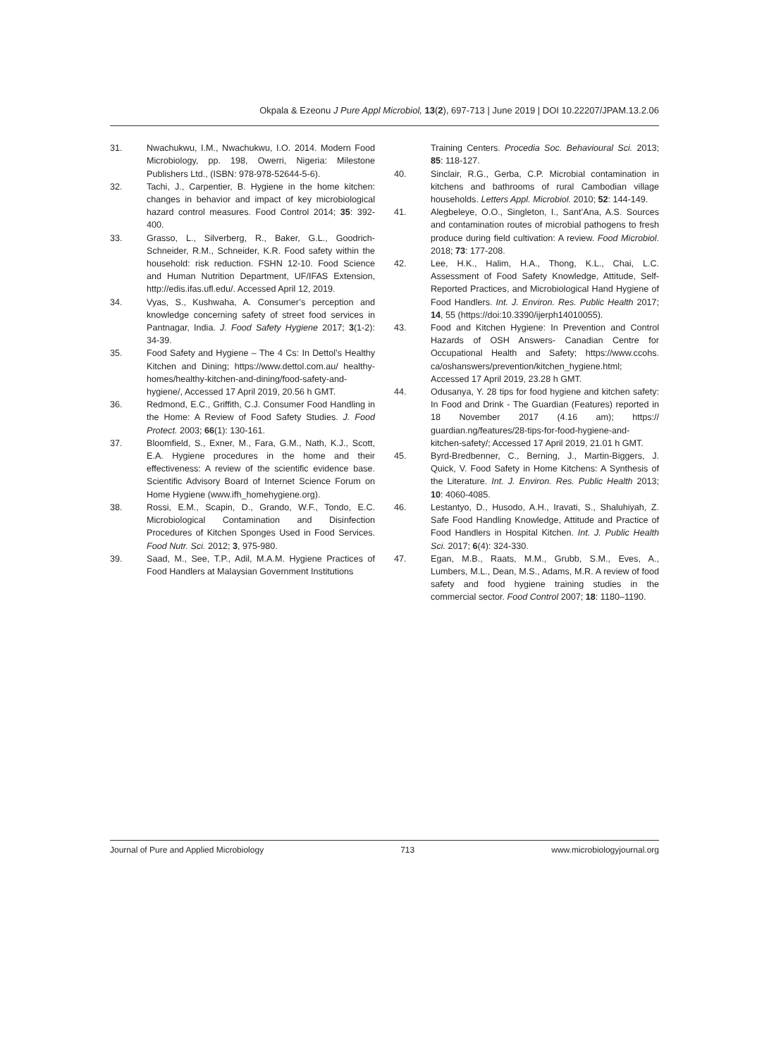Okpala & Ezeonu J Pure Appl Microbiol, 13(2), 697-713 | June 2019 | DOI 10.22207/JPAM.13.2.06
31. Nwachukwu, I.M., Nwachukwu, I.O. 2014. Modern Food Microbiology, pp. 198, Owerri, Nigeria: Milestone Publishers Ltd., (ISBN: 978-978-52644-5-6).
32. Tachi, J., Carpentier, B. Hygiene in the home kitchen: changes in behavior and impact of key microbiological hazard control measures. Food Control 2014; 35: 392-400.
33. Grasso, L., Silverberg, R., Baker, G.L., Goodrich-Schneider, R.M., Schneider, K.R. Food safety within the household: risk reduction. FSHN 12-10. Food Science and Human Nutrition Department, UF/IFAS Extension, http://edis.ifas.ufl.edu/. Accessed April 12, 2019.
34. Vyas, S., Kushwaha, A. Consumer’s perception and knowledge concerning safety of street food services in Pantnagar, India. J. Food Safety Hygiene 2017; 3(1-2): 34-39.
35. Food Safety and Hygiene – The 4 Cs: In Dettol’s Healthy Kitchen and Dining; https://www.dettol.com.au/ healthy-homes/healthy-kitchen-and-dining/food-safety-and-hygiene/, Accessed 17 April 2019, 20.56 h GMT.
36. Redmond, E.C., Griffith, C.J. Consumer Food Handling in the Home: A Review of Food Safety Studies. J. Food Protect. 2003; 66(1): 130-161.
37. Bloomfield, S., Exner, M., Fara, G.M., Nath, K.J., Scott, E.A. Hygiene procedures in the home and their effectiveness: A review of the scientific evidence base. Scientific Advisory Board of Internet Science Forum on Home Hygiene (www.ifh_homehygiene.org).
38. Rossi, E.M., Scapin, D., Grando, W.F., Tondo, E.C. Microbiological Contamination and Disinfection Procedures of Kitchen Sponges Used in Food Services. Food Nutr. Sci. 2012; 3, 975-980.
39. Saad, M., See, T.P., Adil, M.A.M. Hygiene Practices of Food Handlers at Malaysian Government Institutions
Training Centers. Procedia Soc. Behavioural Sci. 2013; 85: 118-127.
40. Sinclair, R.G., Gerba, C.P. Microbial contamination in kitchens and bathrooms of rural Cambodian village households. Letters Appl. Microbiol. 2010; 52: 144-149.
41. Alegbeleye, O.O., Singleton, I., Sant’Ana, A.S. Sources and contamination routes of microbial pathogens to fresh produce during field cultivation: A review. Food Microbiol. 2018; 73: 177-208.
42. Lee, H.K., Halim, H.A., Thong, K.L., Chai, L.C. Assessment of Food Safety Knowledge, Attitude, Self-Reported Practices, and Microbiological Hand Hygiene of Food Handlers. Int. J. Environ. Res. Public Health 2017; 14, 55 (https://doi:10.3390/ijerph14010055).
43. Food and Kitchen Hygiene: In Prevention and Control Hazards of OSH Answers- Canadian Centre for Occupational Health and Safety; https://www.ccohs. ca/oshanswers/prevention/kitchen_hygiene.html; Accessed 17 April 2019, 23.28 h GMT.
44. Odusanya, Y. 28 tips for food hygiene and kitchen safety: In Food and Drink - The Guardian (Features) reported in 18 November 2017 (4.16 am); https:// guardian.ng/features/28-tips-for-food-hygiene-and-kitchen-safety/; Accessed 17 April 2019, 21.01 h GMT.
45. Byrd-Bredbenner, C., Berning, J., Martin-Biggers, J. Quick, V. Food Safety in Home Kitchens: A Synthesis of the Literature. Int. J. Environ. Res. Public Health 2013; 10: 4060-4085.
46. Lestantyo, D., Husodo, A.H., Iravati, S., Shaluhiyah, Z. Safe Food Handling Knowledge, Attitude and Practice of Food Handlers in Hospital Kitchen. Int. J. Public Health Sci. 2017; 6(4): 324-330.
47. Egan, M.B., Raats, M.M., Grubb, S.M., Eves, A., Lumbers, M.L., Dean, M.S., Adams, M.R. A review of food safety and food hygiene training studies in the commercial sector. Food Control 2007; 18: 1180–1190.
Journal of Pure and Applied Microbiology 713 www.microbiologyjournal.org